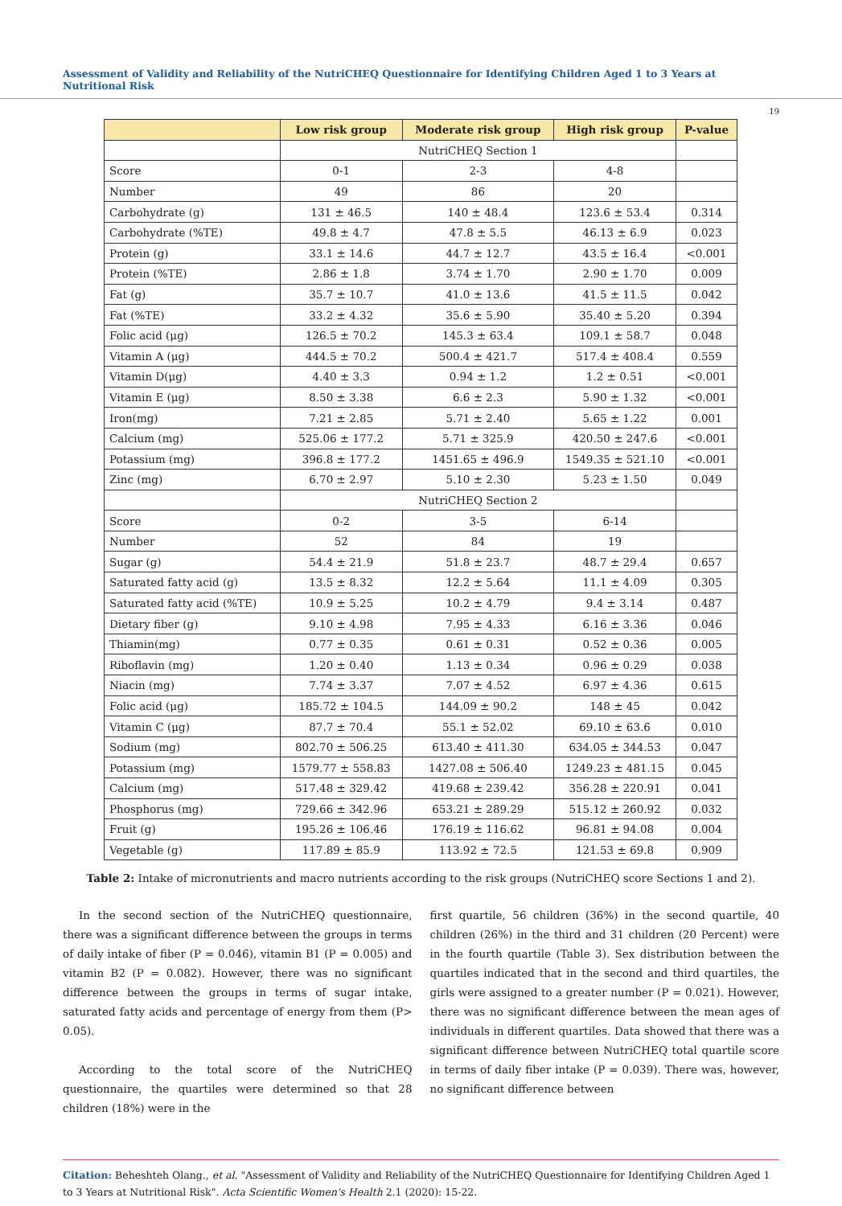Assessment of Validity and Reliability of the NutriCHEQ Questionnaire for Identifying Children Aged 1 to 3 Years at Nutritional Risk
19
| | Low risk group | Moderate risk group | High risk group | P-value |
| --- | --- | --- | --- | --- |
| | NutriCHEQ Section 1 | | | |
| Score | 0-1 | 2-3 | 4-8 | |
| Number | 49 | 86 | 20 | |
| Carbohydrate (g) | 131 ± 46.5 | 140 ± 48.4 | 123.6 ± 53.4 | 0.314 |
| Carbohydrate (%TE) | 49.8 ± 4.7 | 47.8 ± 5.5 | 46.13 ± 6.9 | 0.023 |
| Protein (g) | 33.1 ± 14.6 | 44.7 ± 12.7 | 43.5 ± 16.4 | <0.001 |
| Protein (%TE) | 2.86 ± 1.8 | 3.74 ± 1.70 | 2.90 ± 1.70 | 0.009 |
| Fat (g) | 35.7 ± 10.7 | 41.0 ± 13.6 | 41.5 ± 11.5 | 0.042 |
| Fat (%TE) | 33.2 ± 4.32 | 35.6 ± 5.90 | 35.40 ± 5.20 | 0.394 |
| Folic acid (μg) | 126.5 ± 70.2 | 145.3 ± 63.4 | 109.1 ± 58.7 | 0.048 |
| Vitamin A (μg) | 444.5 ± 70.2 | 500.4 ± 421.7 | 517.4 ± 408.4 | 0.559 |
| Vitamin D(μg) | 4.40 ± 3.3 | 0.94 ± 1.2 | 1.2 ± 0.51 | <0.001 |
| Vitamin E (μg) | 8.50 ± 3.38 | 6.6 ± 2.3 | 5.90 ± 1.32 | <0.001 |
| Iron(mg) | 7.21 ± 2.85 | 5.71 ± 2.40 | 5.65 ± 1.22 | 0.001 |
| Calcium (mg) | 525.06 ± 177.2 | 5.71 ± 325.9 | 420.50 ± 247.6 | <0.001 |
| Potassium (mg) | 396.8 ± 177.2 | 1451.65 ± 496.9 | 1549.35 ± 521.10 | <0.001 |
| Zinc (mg) | 6.70 ± 2.97 | 5.10 ± 2.30 | 5.23 ± 1.50 | 0.049 |
| | NutriCHEQ Section 2 | | | |
| Score | 0-2 | 3-5 | 6-14 | |
| Number | 52 | 84 | 19 | |
| Sugar (g) | 54.4 ± 21.9 | 51.8 ± 23.7 | 48.7 ± 29.4 | 0.657 |
| Saturated fatty acid (g) | 13.5 ± 8.32 | 12.2 ± 5.64 | 11.1 ± 4.09 | 0.305 |
| Saturated fatty acid (%TE) | 10.9 ± 5.25 | 10.2 ± 4.79 | 9.4 ± 3.14 | 0.487 |
| Dietary fiber (g) | 9.10 ± 4.98 | 7.95 ± 4.33 | 6.16 ± 3.36 | 0.046 |
| Thiamin(mg) | 0.77 ± 0.35 | 0.61 ± 0.31 | 0.52 ± 0.36 | 0.005 |
| Riboflavin (mg) | 1.20 ± 0.40 | 1.13 ± 0.34 | 0.96 ± 0.29 | 0.038 |
| Niacin (mg) | 7.74 ± 3.37 | 7.07 ± 4.52 | 6.97 ± 4.36 | 0.615 |
| Folic acid (μg) | 185.72 ± 104.5 | 144.09 ± 90.2 | 148 ± 45 | 0.042 |
| Vitamin C (μg) | 87.7 ± 70.4 | 55.1 ± 52.02 | 69.10 ± 63.6 | 0.010 |
| Sodium (mg) | 802.70 ± 506.25 | 613.40 ± 411.30 | 634.05 ± 344.53 | 0.047 |
| Potassium (mg) | 1579.77 ± 558.83 | 1427.08 ± 506.40 | 1249.23 ± 481.15 | 0.045 |
| Calcium (mg) | 517.48 ± 329.42 | 419.68 ± 239.42 | 356.28 ± 220.91 | 0.041 |
| Phosphorus (mg) | 729.66 ± 342.96 | 653.21 ± 289.29 | 515.12 ± 260.92 | 0.032 |
| Fruit (g) | 195.26 ± 106.46 | 176.19 ± 116.62 | 96.81 ± 94.08 | 0.004 |
| Vegetable (g) | 117.89 ± 85.9 | 113.92 ± 72.5 | 121.53 ± 69.8 | 0.909 |
Table 2: Intake of micronutrients and macro nutrients according to the risk groups (NutriCHEQ score Sections 1 and 2).
In the second section of the NutriCHEQ questionnaire, there was a significant difference between the groups in terms of daily intake of fiber (P = 0.046), vitamin B1 (P = 0.005) and vitamin B2 (P = 0.082). However, there was no significant difference between the groups in terms of sugar intake, saturated fatty acids and percentage of energy from them (P> 0.05).
According to the total score of the NutriCHEQ questionnaire, the quartiles were determined so that 28 children (18%) were in the
first quartile, 56 children (36%) in the second quartile, 40 children (26%) in the third and 31 children (20 Percent) were in the fourth quartile (Table 3). Sex distribution between the quartiles indicated that in the second and third quartiles, the girls were assigned to a greater number (P = 0.021). However, there was no significant difference between the mean ages of individuals in different quartiles. Data showed that there was a significant difference between NutriCHEQ total quartile score in terms of daily fiber intake (P = 0.039). There was, however, no significant difference between
Citation: Beheshteh Olang., et al. "Assessment of Validity and Reliability of the NutriCHEQ Questionnaire for Identifying Children Aged 1 to 3 Years at Nutritional Risk". Acta Scientific Women's Health 2.1 (2020): 15-22.